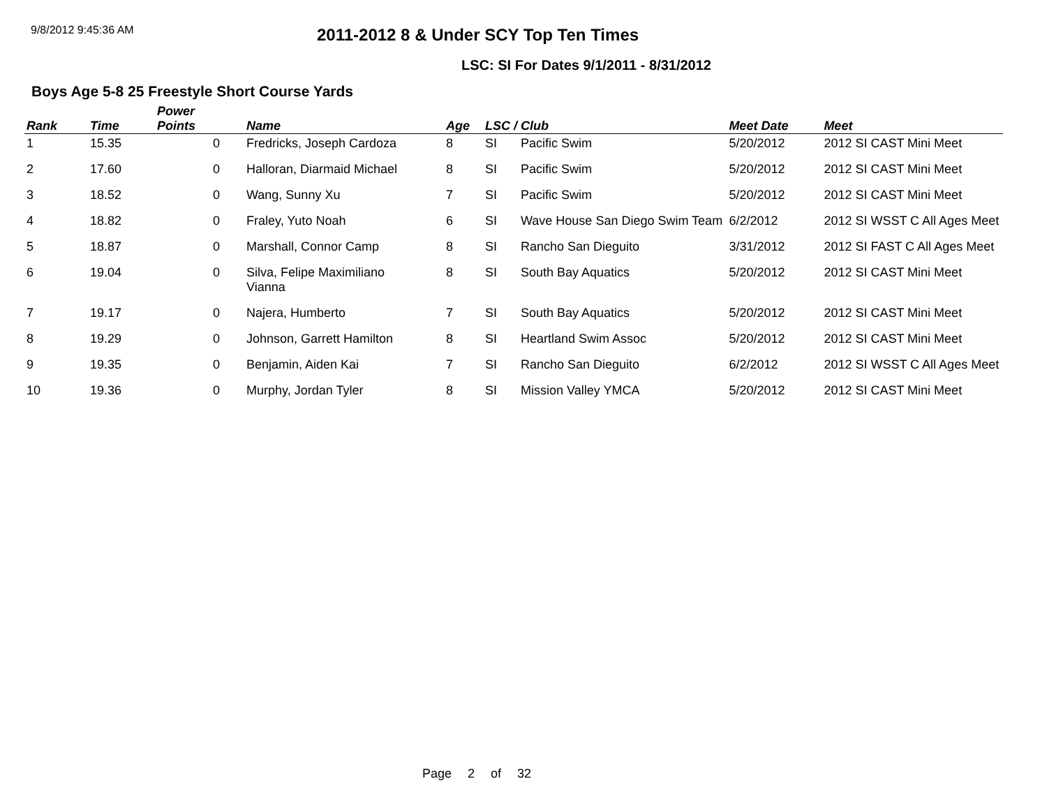9/8/2012 9:45:36 AM
2011-2012 8 & Under SCY Top Ten Times
LSC: SI For Dates 9/1/2011 - 8/31/2012
Boys Age 5-8 25 Freestyle Short Course Yards
| Rank | Time | Power Points | Name | Age | LSC / Club | | Meet Date | Meet |
| --- | --- | --- | --- | --- | --- | --- | --- | --- |
| 1 | 15.35 | 0 | Fredricks, Joseph Cardoza | 8 | SI | Pacific Swim | 5/20/2012 | 2012 SI CAST Mini Meet |
| 2 | 17.60 | 0 | Halloran, Diarmaid Michael | 8 | SI | Pacific Swim | 5/20/2012 | 2012 SI CAST Mini Meet |
| 3 | 18.52 | 0 | Wang, Sunny Xu | 7 | SI | Pacific Swim | 5/20/2012 | 2012 SI CAST Mini Meet |
| 4 | 18.82 | 0 | Fraley, Yuto Noah | 6 | SI | Wave House San Diego Swim Team | 6/2/2012 | 2012 SI WSST C All Ages Meet |
| 5 | 18.87 | 0 | Marshall, Connor Camp | 8 | SI | Rancho San Dieguito | 3/31/2012 | 2012 SI FAST C All Ages Meet |
| 6 | 19.04 | 0 | Silva, Felipe Maximiliano Vianna | 8 | SI | South Bay Aquatics | 5/20/2012 | 2012 SI CAST Mini Meet |
| 7 | 19.17 | 0 | Najera, Humberto | 7 | SI | South Bay Aquatics | 5/20/2012 | 2012 SI CAST Mini Meet |
| 8 | 19.29 | 0 | Johnson, Garrett Hamilton | 8 | SI | Heartland Swim Assoc | 5/20/2012 | 2012 SI CAST Mini Meet |
| 9 | 19.35 | 0 | Benjamin, Aiden Kai | 7 | SI | Rancho San Dieguito | 6/2/2012 | 2012 SI WSST C All Ages Meet |
| 10 | 19.36 | 0 | Murphy, Jordan Tyler | 8 | SI | Mission Valley YMCA | 5/20/2012 | 2012 SI CAST Mini Meet |
Page 2 of 32